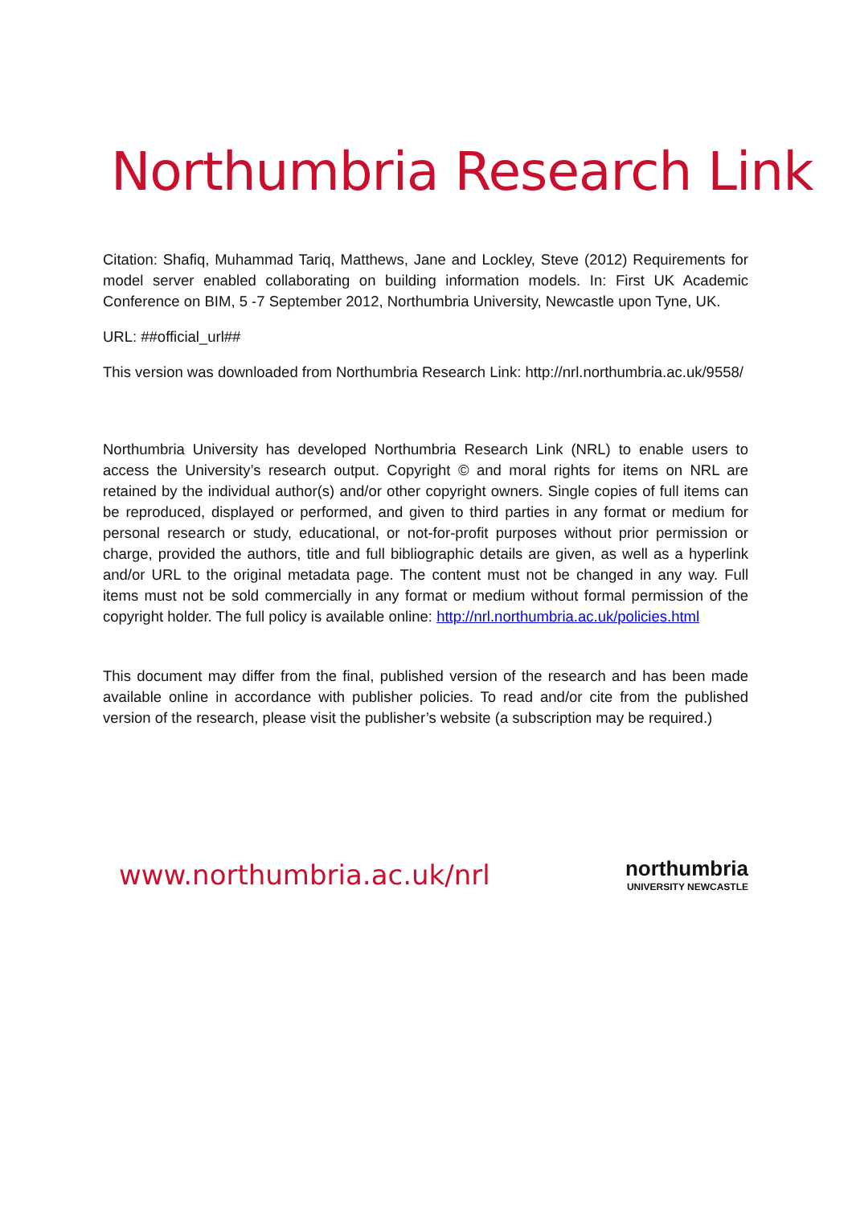Northumbria Research Link
Citation: Shafiq, Muhammad Tariq, Matthews, Jane and Lockley, Steve (2012) Requirements for model server enabled collaborating on building information models. In: First UK Academic Conference on BIM, 5 -7 September 2012, Northumbria University, Newcastle upon Tyne, UK.
URL: ##official_url##
This version was downloaded from Northumbria Research Link: http://nrl.northumbria.ac.uk/9558/
Northumbria University has developed Northumbria Research Link (NRL) to enable users to access the University’s research output. Copyright © and moral rights for items on NRL are retained by the individual author(s) and/or other copyright owners. Single copies of full items can be reproduced, displayed or performed, and given to third parties in any format or medium for personal research or study, educational, or not-for-profit purposes without prior permission or charge, provided the authors, title and full bibliographic details are given, as well as a hyperlink and/or URL to the original metadata page. The content must not be changed in any way. Full items must not be sold commercially in any format or medium without formal permission of the copyright holder. The full policy is available online: http://nrl.northumbria.ac.uk/policies.html
This document may differ from the final, published version of the research and has been made available online in accordance with publisher policies. To read and/or cite from the published version of the research, please visit the publisher’s website (a subscription may be required.)
www.northumbria.ac.uk/nrl
northumbria
UNIVERSITY NEWCASTLE